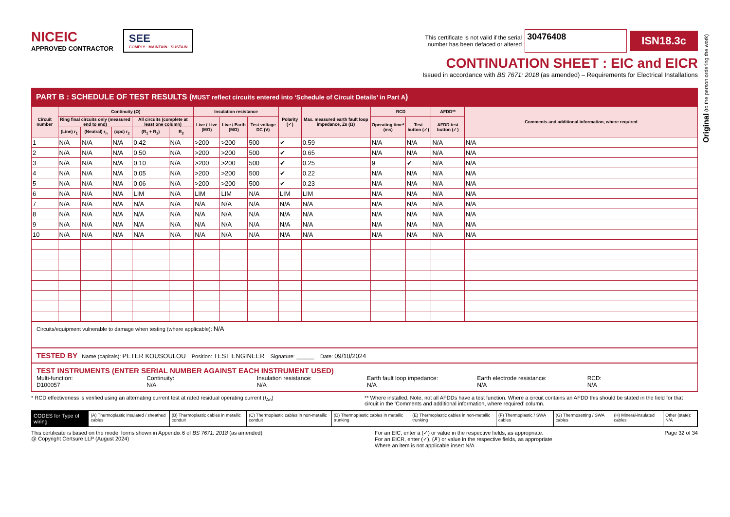Original (to the person ordering the work)
NICEIC
APPROVED CONTRACTOR
SEE
COMPLY · MAINTAIN · SUSTAIN
This certificate is not valid if the serial
number has been defaced or altered 30476408 ISN18.3c
CONTINUATION SHEET : EIC and EICR
Issued in accordance with BS 7671: 2018 (as amended) – Requirements for Electrical Installations
PART B : SCHEDULE OF TEST RESULTS (MUST reflect circuits entered into ‘Schedule of Circuit Details’ in Part A)
| Circuit number | Continuity (Ω) | | | | | Insulation resistance | | | Polarity (✓) | Max. measured earth fault loop impedance, Zs (Ω) | RCD | | AFDD** | Comments and additional information, where required |
| --- | --- | --- | --- | --- | --- | --- | --- | --- | --- | --- | --- | --- | --- | --- |
| | Ring final circuits only (measured end to end) | | | All circuits (complete at least one column) | | Live / Live (MΩ) | Live / Earth (MΩ) | Test voltage DC (V) | | | Operating time* (ms) | Test button (✓) | AFDD test button (✓) | |
| | (Line) r<sub>1</sub> | (Neutral) r<sub>n</sub> | (cpc) r<sub>2</sub> | (R<sub>1</sub> + R<sub>2</sub>) | R<sub>2</sub> | | | | | | | | | |
| 1 | N/A | N/A | N/A | 0.42 | N/A | >200 | >200 | 500 | ✔ | 0.59 | N/A | N/A | N/A | N/A |
| 2 | N/A | N/A | N/A | 0.50 | N/A | >200 | >200 | 500 | ✔ | 0.65 | N/A | N/A | N/A | N/A |
| 3 | N/A | N/A | N/A | 0.10 | N/A | >200 | >200 | 500 | ✔ | 0.25 | 9 | ✔ | N/A | N/A |
| 4 | N/A | N/A | N/A | 0.05 | N/A | >200 | >200 | 500 | ✔ | 0.22 | N/A | N/A | N/A | N/A |
| 5 | N/A | N/A | N/A | 0.06 | N/A | >200 | >200 | 500 | ✔ | 0.23 | N/A | N/A | N/A | N/A |
| 6 | N/A | N/A | N/A | LIM | N/A | LIM | LIM | N/A | LIM | LIM | N/A | N/A | N/A | N/A |
| 7 | N/A | N/A | N/A | N/A | N/A | N/A | N/A | N/A | N/A | N/A | N/A | N/A | N/A | N/A |
| 8 | N/A | N/A | N/A | N/A | N/A | N/A | N/A | N/A | N/A | N/A | N/A | N/A | N/A | N/A |
| 9 | N/A | N/A | N/A | N/A | N/A | N/A | N/A | N/A | N/A | N/A | N/A | N/A | N/A | N/A |
| 10 | N/A | N/A | N/A | N/A | N/A | N/A | N/A | N/A | N/A | N/A | N/A | N/A | N/A | N/A |
Circuits/equipment vulnerable to damage when testing (where applicable): N/A
TESTED BY Name (capitals): PETER KOUSOULOU Position: TEST ENGINEER Signature: ______ Date: 09/10/2024
TEST INSTRUMENTS (ENTER SERIAL NUMBER AGAINST EACH INSTRUMENT USED)
Multi-function:
D100057
Continuity:
N/A
Insulation resistance:
N/A
Earth fault loop impedance:
N/A
Earth electrode resistance:
N/A
RCD:
N/A
* RCD effectiveness is verified using an alternating current test at rated residual operating current (I<sub>Δn</sub>) ** Where installed. Note, not all AFDDs have a test function. Where a circuit contains an AFDD this should be stated in the field for that circuit in the ‘Comments and additional information, where required’ column.
CODES for Type of wiring (A) Thermoplastic insulated / sheathed cables (B) Thermoplastic cables in metallic conduit (C) Thermoplastic cables in non-metallic conduit (D) Thermoplastic cables in metallic trunking (E) Thermoplastic cables in non-metallic trunking (F) Thermoplastic / SWA cables (G) Thermosetting / SWA cables (H) Mineral-insulated cables Other (state): N/A
This certificate is based on the model forms shown in Appendix 6 of BS 7671: 2018 (as amended)
@ Copyright Certsure LLP (August 2024) For an EIC, enter a (✓) or value in the respective fields, as appropriate.
For an EICR, enter (✓), (✗) or value in the respective fields, as appropriate
Where an item is not applicable insert N/A Page 32 of 34